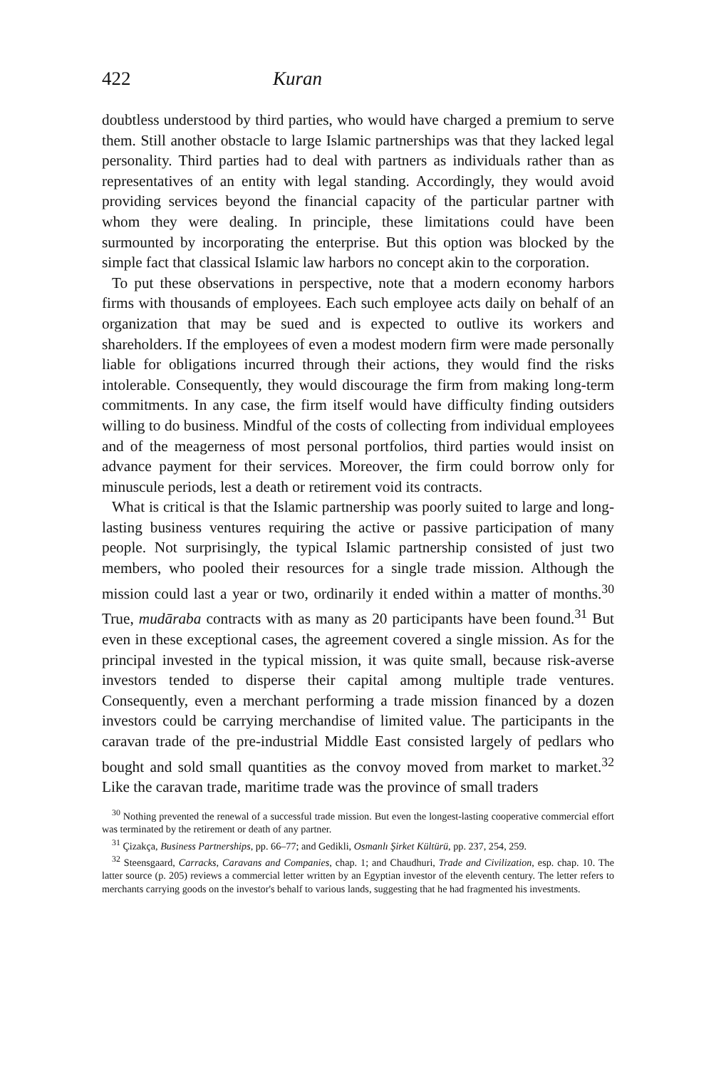422 Kuran
doubtless understood by third parties, who would have charged a premium to serve them. Still another obstacle to large Islamic partnerships was that they lacked legal personality. Third parties had to deal with partners as individuals rather than as representatives of an entity with legal standing. Accordingly, they would avoid providing services beyond the financial capacity of the particular partner with whom they were dealing. In principle, these limitations could have been surmounted by incorporating the enterprise. But this option was blocked by the simple fact that classical Islamic law harbors no concept akin to the corporation.
To put these observations in perspective, note that a modern economy harbors firms with thousands of employees. Each such employee acts daily on behalf of an organization that may be sued and is expected to outlive its workers and shareholders. If the employees of even a modest modern firm were made personally liable for obligations incurred through their actions, they would find the risks intolerable. Consequently, they would discourage the firm from making long-term commitments. In any case, the firm itself would have difficulty finding outsiders willing to do business. Mindful of the costs of collecting from individual employees and of the meagerness of most personal portfolios, third parties would insist on advance payment for their services. Moreover, the firm could borrow only for minuscule periods, lest a death or retirement void its contracts.
What is critical is that the Islamic partnership was poorly suited to large and long-lasting business ventures requiring the active or passive participation of many people. Not surprisingly, the typical Islamic partnership consisted of just two members, who pooled their resources for a single trade mission. Although the mission could last a year or two, ordinarily it ended within a matter of months.<sup>30</sup> True, mudāraba contracts with as many as 20 participants have been found.<sup>31</sup> But even in these exceptional cases, the agreement covered a single mission. As for the principal invested in the typical mission, it was quite small, because risk-averse investors tended to disperse their capital among multiple trade ventures. Consequently, even a merchant performing a trade mission financed by a dozen investors could be carrying merchandise of limited value. The participants in the caravan trade of the pre-industrial Middle East consisted largely of pedlars who bought and sold small quantities as the convoy moved from market to market.<sup>32</sup> Like the caravan trade, maritime trade was the province of small traders
<sup>30</sup> Nothing prevented the renewal of a successful trade mission. But even the longest-lasting cooperative commercial effort was terminated by the retirement or death of any partner.
<sup>31</sup> Çizakça, Business Partnerships, pp. 66–77; and Gedikli, Osmanlı Şirket Kültürü, pp. 237, 254, 259.
<sup>32</sup> Steensgaard, Carracks, Caravans and Companies, chap. 1; and Chaudhuri, Trade and Civilization, esp. chap. 10. The latter source (p. 205) reviews a commercial letter written by an Egyptian investor of the eleventh century. The letter refers to merchants carrying goods on the investor's behalf to various lands, suggesting that he had fragmented his investments.